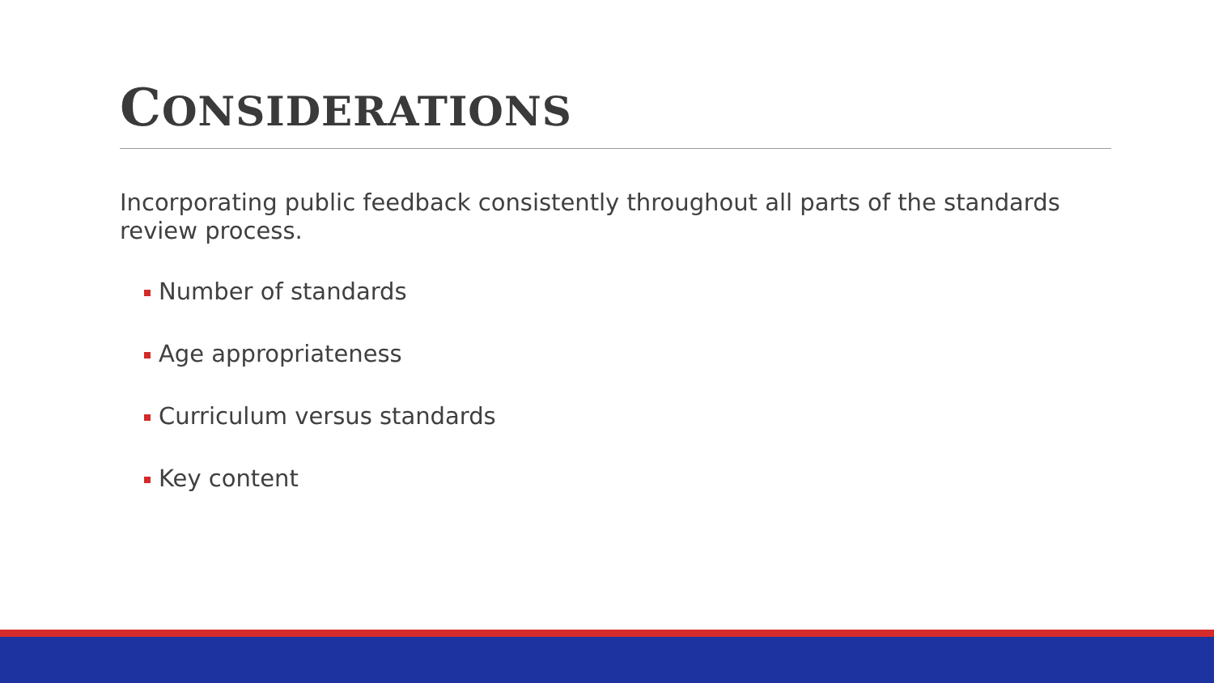CONSIDERATIONS
Incorporating public feedback consistently throughout all parts of the standards review process.
Number of standards
Age appropriateness
Curriculum versus standards
Key content